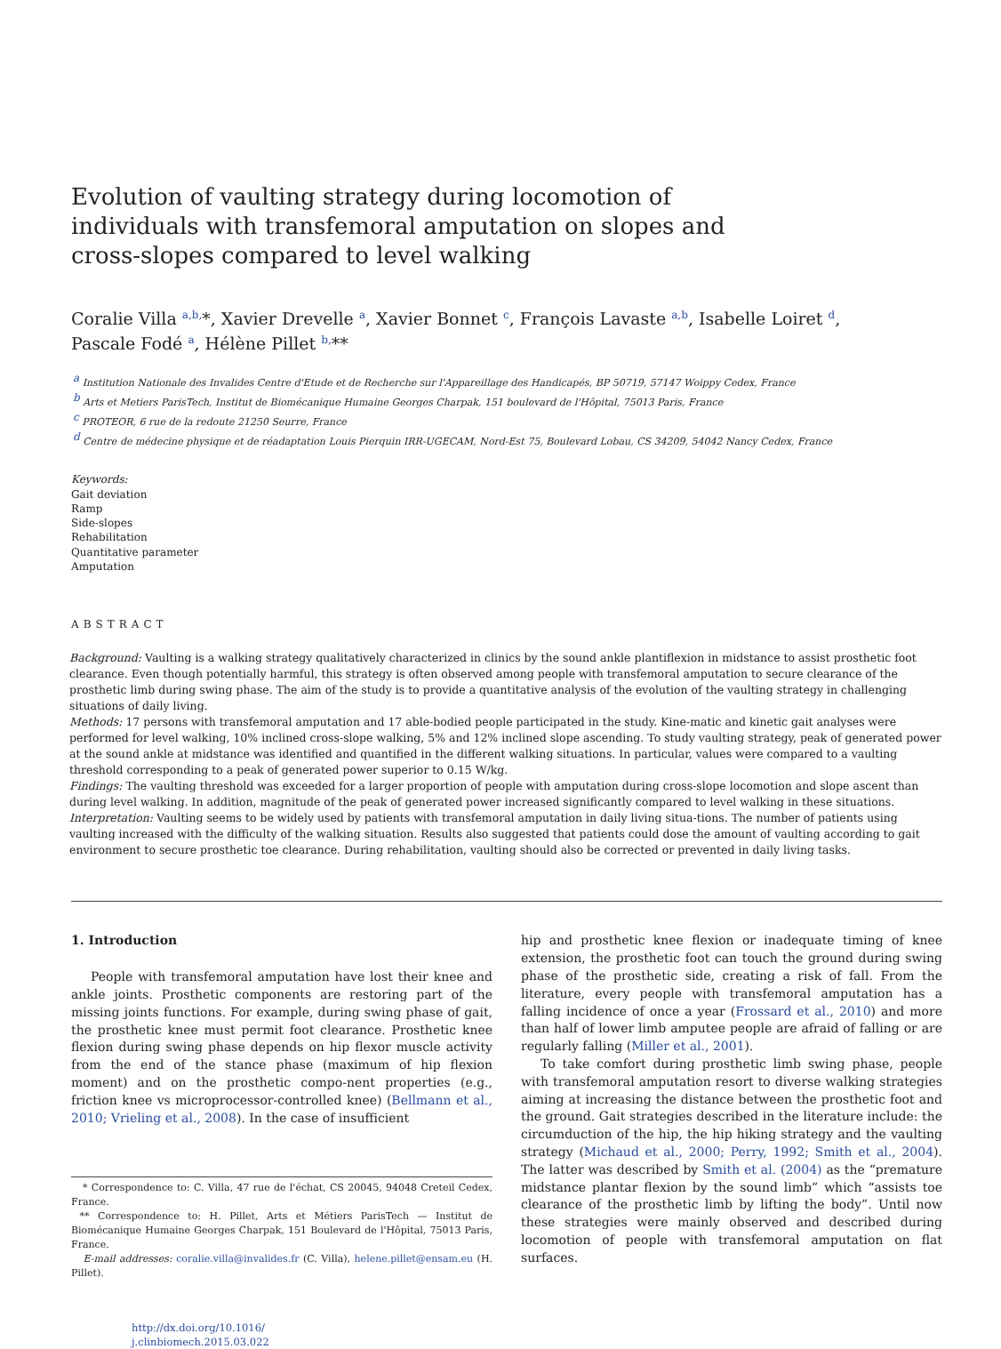Evolution of vaulting strategy during locomotion of individuals with transfemoral amputation on slopes and cross-slopes compared to level walking
Coralie Villa <sup>a,b,</sup>*, Xavier Drevelle <sup>a</sup>, Xavier Bonnet <sup>c</sup>, François Lavaste <sup>a,b</sup>, Isabelle Loiret <sup>d</sup>,
Pascale Fodé <sup>a</sup>, Hélène Pillet <sup>b,</sup>**
<sup>a</sup> Institution Nationale des Invalides Centre d'Etude et de Recherche sur l'Appareillage des Handicapés, BP 50719, 57147 Woippy Cedex, France
<sup>b</sup> Arts et Metiers ParisTech, Institut de Biomécanique Humaine Georges Charpak, 151 boulevard de l'Hôpital, 75013 Paris, France
<sup>c</sup> PROTEOR, 6 rue de la redoute 21250 Seurre, France
<sup>d</sup> Centre de médecine physique et de réadaptation Louis Pierquin IRR-UGECAM, Nord-Est 75, Boulevard Lobau, CS 34209, 54042 Nancy Cedex, France
Keywords:
Gait deviation
Ramp
Side-slopes
Rehabilitation
Quantitative parameter
Amputation
ABSTRACT
Background: Vaulting is a walking strategy qualitatively characterized in clinics by the sound ankle plantiflexion in midstance to assist prosthetic foot clearance. Even though potentially harmful, this strategy is often observed among people with transfemoral amputation to secure clearance of the prosthetic limb during swing phase. The aim of the study is to provide a quantitative analysis of the evolution of the vaulting strategy in challenging situations of daily living.
Methods: 17 persons with transfemoral amputation and 17 able-bodied people participated in the study. Kine-matic and kinetic gait analyses were performed for level walking, 10% inclined cross-slope walking, 5% and 12% inclined slope ascending. To study vaulting strategy, peak of generated power at the sound ankle at midstance was identified and quantified in the different walking situations. In particular, values were compared to a vaulting threshold corresponding to a peak of generated power superior to 0.15 W/kg.
Findings: The vaulting threshold was exceeded for a larger proportion of people with amputation during cross-slope locomotion and slope ascent than during level walking. In addition, magnitude of the peak of generated power increased significantly compared to level walking in these situations.
Interpretation: Vaulting seems to be widely used by patients with transfemoral amputation in daily living situa-tions. The number of patients using vaulting increased with the difficulty of the walking situation. Results also suggested that patients could dose the amount of vaulting according to gait environment to secure prosthetic toe clearance. During rehabilitation, vaulting should also be corrected or prevented in daily living tasks.
1. Introduction
People with transfemoral amputation have lost their knee and ankle joints. Prosthetic components are restoring part of the missing joints functions. For example, during swing phase of gait, the prosthetic knee must permit foot clearance. Prosthetic knee flexion during swing phase depends on hip flexor muscle activity from the end of the stance phase (maximum of hip flexion moment) and on the prosthetic compo-nent properties (e.g., friction knee vs microprocessor-controlled knee) (Bellmann et al., 2010; Vrieling et al., 2008). In the case of insufficient
* Correspondence to: C. Villa, 47 rue de l'échat, CS 20045, 94048 Creteil Cedex, France.
** Correspondence to: H. Pillet, Arts et Métiers ParisTech — Institut de Biomécanique Humaine Georges Charpak, 151 Boulevard de l'Hôpital, 75013 Paris, France.
E-mail addresses: coralie.villa@invalides.fr (C. Villa), helene.pillet@ensam.eu (H. Pillet).
http://dx.doi.org/10.1016/
j.clinbiomech.2015.03.022
hip and prosthetic knee flexion or inadequate timing of knee extension, the prosthetic foot can touch the ground during swing phase of the prosthetic side, creating a risk of fall. From the literature, every people with transfemoral amputation has a falling incidence of once a year (Frossard et al., 2010) and more than half of lower limb amputee people are afraid of falling or are regularly falling (Miller et al., 2001).
To take comfort during prosthetic limb swing phase, people with transfemoral amputation resort to diverse walking strategies aiming at increasing the distance between the prosthetic foot and the ground. Gait strategies described in the literature include: the circumduction of the hip, the hip hiking strategy and the vaulting strategy (Michaud et al., 2000; Perry, 1992; Smith et al., 2004). The latter was described by Smith et al. (2004) as the “premature midstance plantar flexion by the sound limb” which “assists toe clearance of the prosthetic limb by lifting the body”. Until now these strategies were mainly observed and described during locomotion of people with transfemoral amputation on flat surfaces.